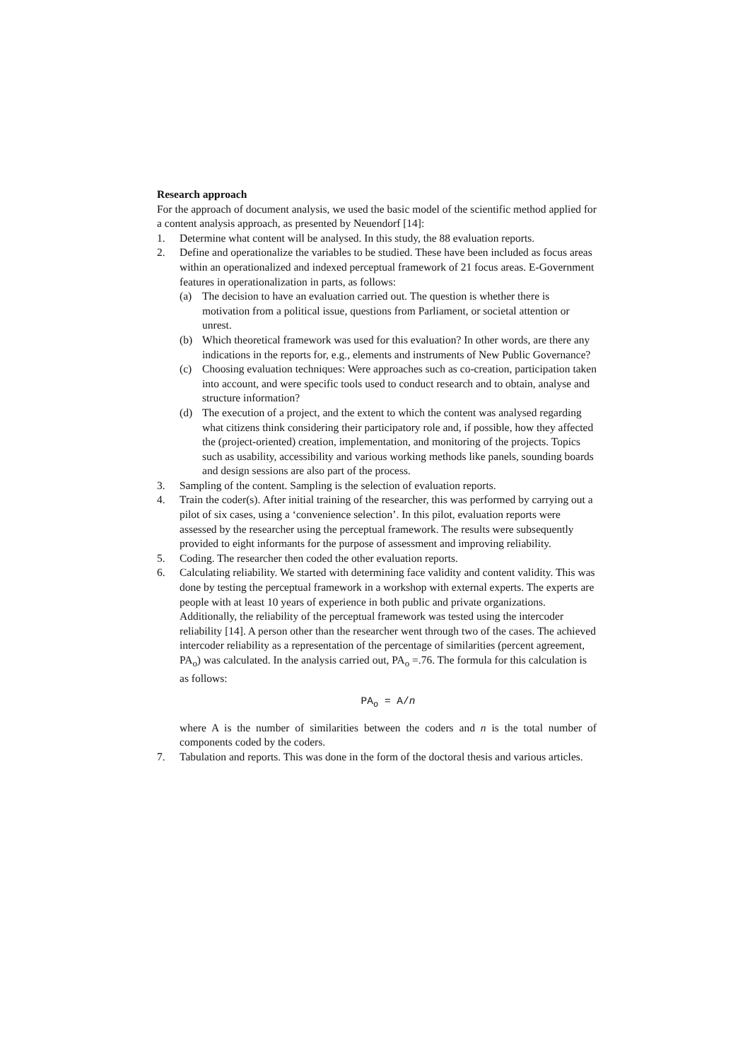Research approach
For the approach of document analysis, we used the basic model of the scientific method applied for a content analysis approach, as presented by Neuendorf [14]:
1. Determine what content will be analysed. In this study, the 88 evaluation reports.
2. Define and operationalize the variables to be studied. These have been included as focus areas within an operationalized and indexed perceptual framework of 21 focus areas. E-Government features in operationalization in parts, as follows:
(a) The decision to have an evaluation carried out. The question is whether there is motivation from a political issue, questions from Parliament, or societal attention or unrest.
(b) Which theoretical framework was used for this evaluation? In other words, are there any indications in the reports for, e.g., elements and instruments of New Public Governance?
(c) Choosing evaluation techniques: Were approaches such as co-creation, participation taken into account, and were specific tools used to conduct research and to obtain, analyse and structure information?
(d) The execution of a project, and the extent to which the content was analysed regarding what citizens think considering their participatory role and, if possible, how they affected the (project-oriented) creation, implementation, and monitoring of the projects. Topics such as usability, accessibility and various working methods like panels, sounding boards and design sessions are also part of the process.
3. Sampling of the content. Sampling is the selection of evaluation reports.
4. Train the coder(s). After initial training of the researcher, this was performed by carrying out a pilot of six cases, using a ‘convenience selection’. In this pilot, evaluation reports were assessed by the researcher using the perceptual framework. The results were subsequently provided to eight informants for the purpose of assessment and improving reliability.
5. Coding. The researcher then coded the other evaluation reports.
6. Calculating reliability. We started with determining face validity and content validity. This was done by testing the perceptual framework in a workshop with external experts. The experts are people with at least 10 years of experience in both public and private organizations. Additionally, the reliability of the perceptual framework was tested using the intercoder reliability [14]. A person other than the researcher went through two of the cases. The achieved intercoder reliability as a representation of the percentage of similarities (percent agreement, PA<sub>o</sub>) was calculated. In the analysis carried out, PA<sub>o</sub> =.76. The formula for this calculation is as follows:
PA<sub>o</sub> = A/n
where A is the number of similarities between the coders and n is the total number of components coded by the coders.
7. Tabulation and reports. This was done in the form of the doctoral thesis and various articles.